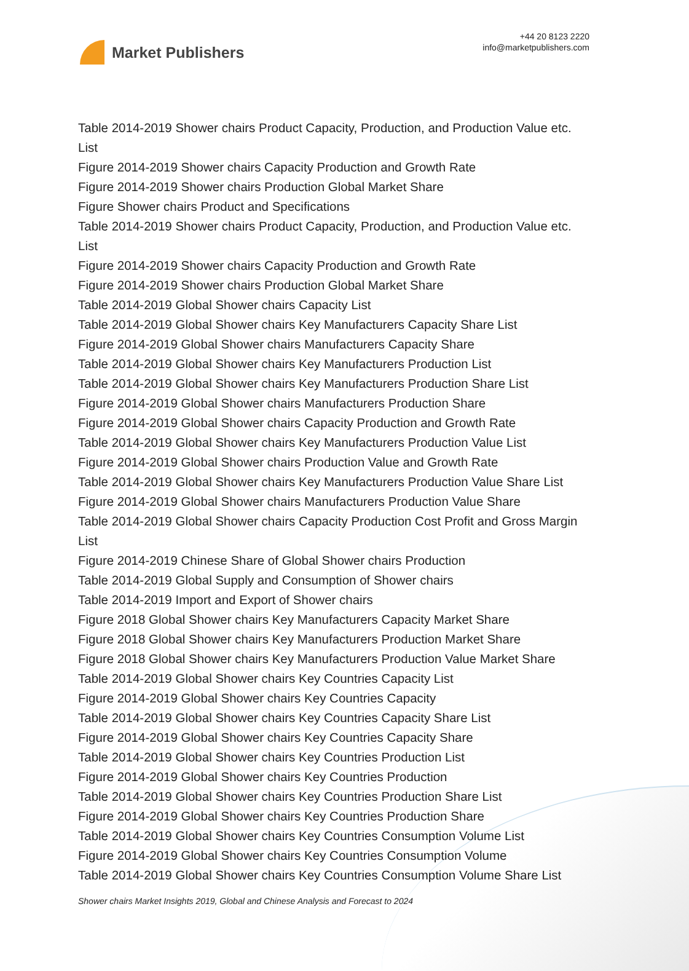Market Publishers
+44 20 8123 2220
info@marketpublishers.com
Table 2014-2019 Shower chairs Product Capacity, Production, and Production Value etc. List
Figure 2014-2019 Shower chairs Capacity Production and Growth Rate
Figure 2014-2019 Shower chairs Production Global Market Share
Figure Shower chairs Product and Specifications
Table 2014-2019 Shower chairs Product Capacity, Production, and Production Value etc. List
Figure 2014-2019 Shower chairs Capacity Production and Growth Rate
Figure 2014-2019 Shower chairs Production Global Market Share
Table 2014-2019 Global Shower chairs Capacity List
Table 2014-2019 Global Shower chairs Key Manufacturers Capacity Share List
Figure 2014-2019 Global Shower chairs Manufacturers Capacity Share
Table 2014-2019 Global Shower chairs Key Manufacturers Production List
Table 2014-2019 Global Shower chairs Key Manufacturers Production Share List
Figure 2014-2019 Global Shower chairs Manufacturers Production Share
Figure 2014-2019 Global Shower chairs Capacity Production and Growth Rate
Table 2014-2019 Global Shower chairs Key Manufacturers Production Value List
Figure 2014-2019 Global Shower chairs Production Value and Growth Rate
Table 2014-2019 Global Shower chairs Key Manufacturers Production Value Share List
Figure 2014-2019 Global Shower chairs Manufacturers Production Value Share
Table 2014-2019 Global Shower chairs Capacity Production Cost Profit and Gross Margin List
Figure 2014-2019 Chinese Share of Global Shower chairs Production
Table 2014-2019 Global Supply and Consumption of Shower chairs
Table 2014-2019 Import and Export of Shower chairs
Figure 2018 Global Shower chairs Key Manufacturers Capacity Market Share
Figure 2018 Global Shower chairs Key Manufacturers Production Market Share
Figure 2018 Global Shower chairs Key Manufacturers Production Value Market Share
Table 2014-2019 Global Shower chairs Key Countries Capacity List
Figure 2014-2019 Global Shower chairs Key Countries Capacity
Table 2014-2019 Global Shower chairs Key Countries Capacity Share List
Figure 2014-2019 Global Shower chairs Key Countries Capacity Share
Table 2014-2019 Global Shower chairs Key Countries Production List
Figure 2014-2019 Global Shower chairs Key Countries Production
Table 2014-2019 Global Shower chairs Key Countries Production Share List
Figure 2014-2019 Global Shower chairs Key Countries Production Share
Table 2014-2019 Global Shower chairs Key Countries Consumption Volume List
Figure 2014-2019 Global Shower chairs Key Countries Consumption Volume
Table 2014-2019 Global Shower chairs Key Countries Consumption Volume Share List
Shower chairs Market Insights 2019, Global and Chinese Analysis and Forecast to 2024